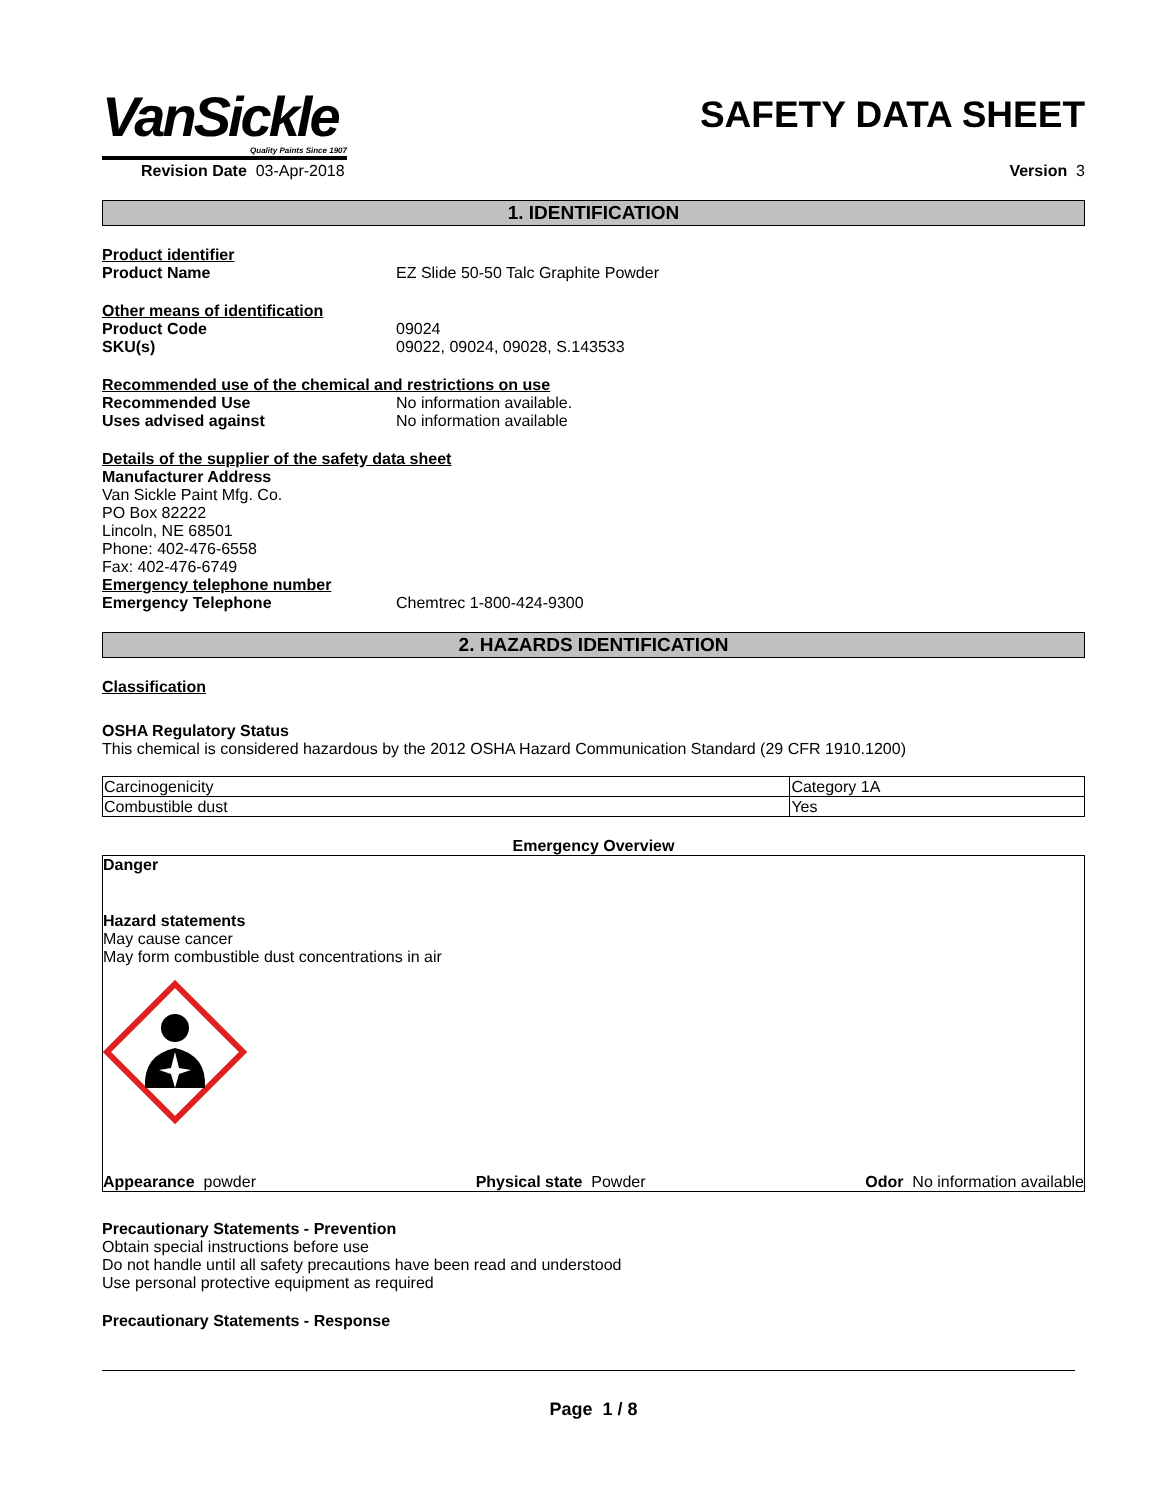VanSickle
Quality Paints Since 1907
SAFETY DATA SHEET
Revision Date 03-Apr-2018 Version 3
1. IDENTIFICATION
Product identifier
Product Name EZ Slide 50-50 Talc Graphite Powder
Other means of identification
Product Code 09024
SKU(s) 09022, 09024, 09028, S.143533
Recommended use of the chemical and restrictions on use
Recommended Use No information available.
Uses advised against No information available
Details of the supplier of the safety data sheet
Manufacturer Address
Van Sickle Paint Mfg. Co.
PO Box 82222
Lincoln, NE 68501
Phone: 402-476-6558
Fax: 402-476-6749
Emergency telephone number
Emergency Telephone Chemtrec 1-800-424-9300
2. HAZARDS IDENTIFICATION
Classification
OSHA Regulatory Status
This chemical is considered hazardous by the 2012 OSHA Hazard Communication Standard (29 CFR 1910.1200)
| Carcinogenicity | Category 1A |
| Combustible dust | Yes |
Emergency Overview
Danger
Hazard statements
May cause cancer
May form combustible dust concentrations in air
Appearance powder Physical state Powder Odor No information available
Precautionary Statements - Prevention
Obtain special instructions before use
Do not handle until all safety precautions have been read and understood
Use personal protective equipment as required
Precautionary Statements - Response
Page 1 / 8